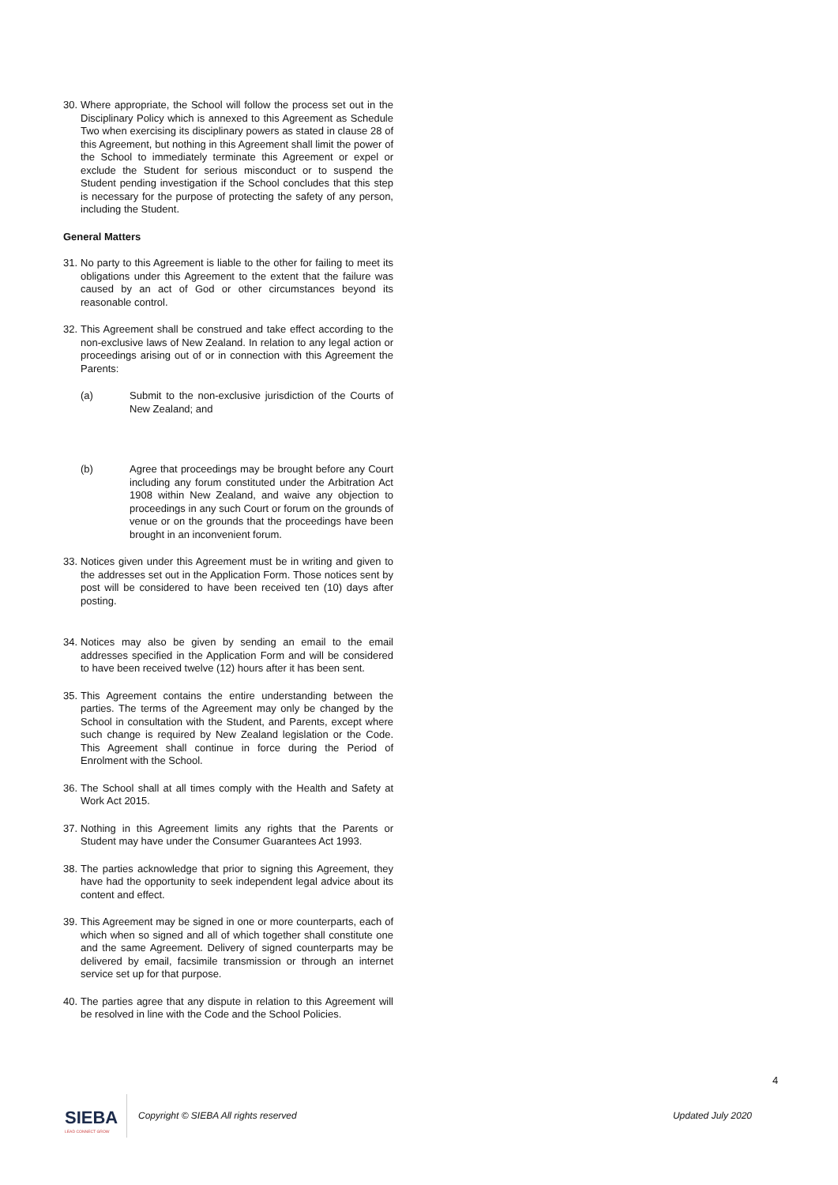30. Where appropriate, the School will follow the process set out in the Disciplinary Policy which is annexed to this Agreement as Schedule Two when exercising its disciplinary powers as stated in clause 28 of this Agreement, but nothing in this Agreement shall limit the power of the School to immediately terminate this Agreement or expel or exclude the Student for serious misconduct or to suspend the Student pending investigation if the School concludes that this step is necessary for the purpose of protecting the safety of any person, including the Student.
General Matters
31. No party to this Agreement is liable to the other for failing to meet its obligations under this Agreement to the extent that the failure was caused by an act of God or other circumstances beyond its reasonable control.
32. This Agreement shall be construed and take effect according to the non-exclusive laws of New Zealand. In relation to any legal action or proceedings arising out of or in connection with this Agreement the Parents:
(a) Submit to the non-exclusive jurisdiction of the Courts of New Zealand; and
(b) Agree that proceedings may be brought before any Court including any forum constituted under the Arbitration Act 1908 within New Zealand, and waive any objection to proceedings in any such Court or forum on the grounds of venue or on the grounds that the proceedings have been brought in an inconvenient forum.
33. Notices given under this Agreement must be in writing and given to the addresses set out in the Application Form. Those notices sent by post will be considered to have been received ten (10) days after posting.
34. Notices may also be given by sending an email to the email addresses specified in the Application Form and will be considered to have been received twelve (12) hours after it has been sent.
35. This Agreement contains the entire understanding between the parties. The terms of the Agreement may only be changed by the School in consultation with the Student, and Parents, except where such change is required by New Zealand legislation or the Code. This Agreement shall continue in force during the Period of Enrolment with the School.
36. The School shall at all times comply with the Health and Safety at Work Act 2015.
37. Nothing in this Agreement limits any rights that the Parents or Student may have under the Consumer Guarantees Act 1993.
38. The parties acknowledge that prior to signing this Agreement, they have had the opportunity to seek independent legal advice about its content and effect.
39. This Agreement may be signed in one or more counterparts, each of which when so signed and all of which together shall constitute one and the same Agreement. Delivery of signed counterparts may be delivered by email, facsimile transmission or through an internet service set up for that purpose.
40. The parties agree that any dispute in relation to this Agreement will be resolved in line with the Code and the School Policies.
4
SIEBA
LEAD CONNECT GROW
Copyright © SIEBA All rights reserved Updated July 2020